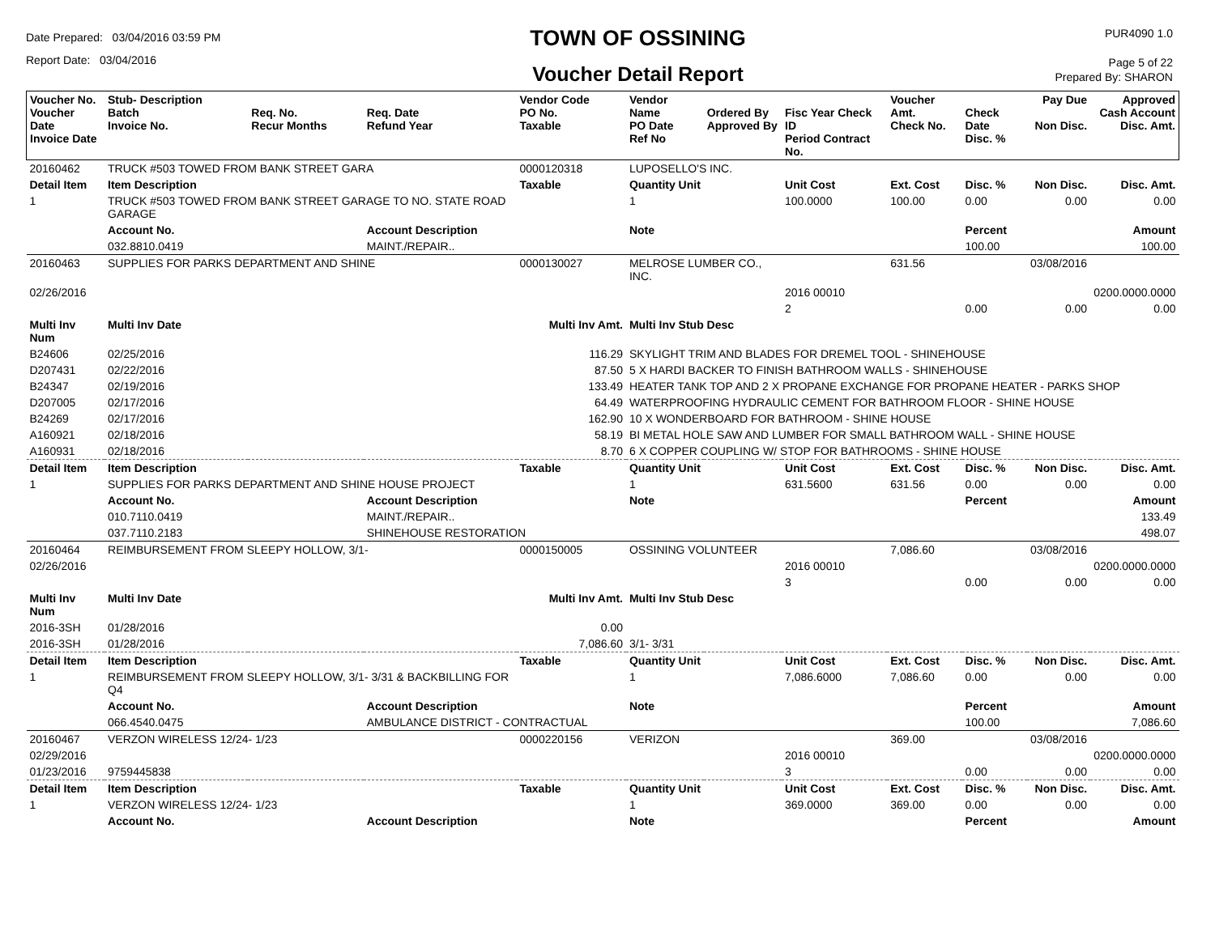Date Prepared: 03/04/2016 03:59 PM
Report Date: 03/04/2016
TOWN OF OSSINING
Voucher Detail Report
PUR4090 1.0
Page 5 of 22
Prepared By: SHARON
| Voucher No. Voucher Date Invoice Date | Stub- Description Batch Invoice No. | Req. No. Recur Months | Req. Date Refund Year | Vendor Code PO No. Taxable | Vendor Name PO Date Ref No | Ordered By Approved By | Fisc Year Check ID Period Contract No. | Voucher Amt. Check No. | Check Date Disc. % | Pay Due Non Disc. | Approved Cash Account Disc. Amt. |
| --- | --- | --- | --- | --- | --- | --- | --- | --- | --- | --- | --- |
| 20160462 | TRUCK #503 TOWED FROM BANK STREET GARA | | | 0000120318 | LUPOSELLO'S INC. | | | | | | |
| Detail Item | Item Description | | | Taxable | Quantity Unit | | Unit Cost | Ext. Cost | Disc. % | Non Disc. | Disc. Amt. |
| 1 | TRUCK #503 TOWED FROM BANK STREET GARAGE TO NO. STATE ROAD GARAGE | | | | 1 | | 100.0000 | 100.00 | 0.00 | 0.00 | 0.00 |
| | Account No. | | Account Description | | Note | | | | Percent | | Amount |
| | 032.8810.0419 | | MAINT./REPAIR.. | | | | | | 100.00 | | 100.00 |
| 20160463 | SUPPLIES FOR PARKS DEPARTMENT AND SHINE | | | 0000130027 | MELROSE LUMBER CO., INC. | | | 631.56 | | 03/08/2016 | |
| 02/26/2016 | | | | | | | 2016 00010 | | | | 0200.0000.0000 |
| | | | | | | | 2 | | 0.00 | 0.00 | 0.00 |
| Multi Inv Num | Multi Inv Date | | Multi Inv Amt. | | Multi Inv Stub Desc | | | | | | |
| B24606 | 02/25/2016 | | 116.29 | | SKYLIGHT TRIM AND BLADES FOR DREMEL TOOL - SHINEHOUSE | | | | | | |
| D207431 | 02/22/2016 | | 87.50 | | 5 X HARDI BACKER TO FINISH BATHROOM WALLS - SHINEHOUSE | | | | | | |
| B24347 | 02/19/2016 | | 133.49 | | HEATER TANK TOP AND 2 X PROPANE EXCHANGE FOR PROPANE HEATER - PARKS SHOP | | | | | | |
| D207005 | 02/17/2016 | | 64.49 | | WATERPROOFING HYDRAULIC CEMENT FOR BATHROOM FLOOR - SHINE HOUSE | | | | | | |
| B24269 | 02/17/2016 | | 162.90 | | 10 X WONDERBOARD FOR BATHROOM - SHINE HOUSE | | | | | | |
| A160921 | 02/18/2016 | | 58.19 | | BI METAL HOLE SAW AND LUMBER FOR SMALL BATHROOM WALL - SHINE HOUSE | | | | | | |
| A160931 | 02/18/2016 | | 8.70 | | 6 X COPPER COUPLING W/ STOP FOR BATHROOMS - SHINE HOUSE | | | | | | |
| Detail Item | Item Description | | | Taxable | Quantity Unit | | Unit Cost | Ext. Cost | Disc. % | Non Disc. | Disc. Amt. |
| 1 | SUPPLIES FOR PARKS DEPARTMENT AND SHINE HOUSE PROJECT | | | | 1 | | 631.5600 | 631.56 | 0.00 | 0.00 | 0.00 |
| | Account No. | | Account Description | | Note | | | | Percent | | Amount |
| | 010.7110.0419 | | MAINT./REPAIR.. | | | | | | | | 133.49 |
| | 037.7110.2183 | | SHINEHOUSE RESTORATION | | | | | | | | 498.07 |
| 20160464 | REIMBURSEMENT FROM SLEEPY HOLLOW, 3/1- | | | 0000150005 | OSSINING VOLUNTEER | | | 7,086.60 | | 03/08/2016 | |
| 02/26/2016 | | | | | | | 2016 00010 | | | | 0200.0000.0000 |
| | | | | | | | 3 | | 0.00 | 0.00 | 0.00 |
| Multi Inv Num | Multi Inv Date | | Multi Inv Amt. | | Multi Inv Stub Desc | | | | | | |
| 2016-3SH | 01/28/2016 | | 0.00 | | | | | | | | |
| 2016-3SH | 01/28/2016 | | 7,086.60 | | 3/1- 3/31 | | | | | | |
| Detail Item | Item Description | | | Taxable | Quantity Unit | | Unit Cost | Ext. Cost | Disc. % | Non Disc. | Disc. Amt. |
| 1 | REIMBURSEMENT FROM SLEEPY HOLLOW, 3/1- 3/31 & BACKBILLING FOR Q4 | | | | 1 | | 7,086.6000 | 7,086.60 | 0.00 | 0.00 | 0.00 |
| | Account No. | | Account Description | | Note | | | | Percent | | Amount |
| | 066.4540.0475 | | AMBULANCE DISTRICT - CONTRACTUAL | | | | | | 100.00 | | 7,086.60 |
| 20160467 | VERZON WIRELESS 12/24- 1/23 | | | 0000220156 | VERIZON | | | 369.00 | | 03/08/2016 | |
| 02/29/2016 | | | | | | | 2016 00010 | | | | 0200.0000.0000 |
| 01/23/2016 | 9759445838 | | | | | | 3 | | 0.00 | 0.00 | 0.00 |
| Detail Item | Item Description | | | Taxable | Quantity Unit | | Unit Cost | Ext. Cost | Disc. % | Non Disc. | Disc. Amt. |
| 1 | VERZON WIRELESS 12/24- 1/23 | | | | 1 | | 369.0000 | 369.00 | 0.00 | 0.00 | 0.00 |
| | Account No. | | Account Description | | Note | | | | Percent | | Amount |